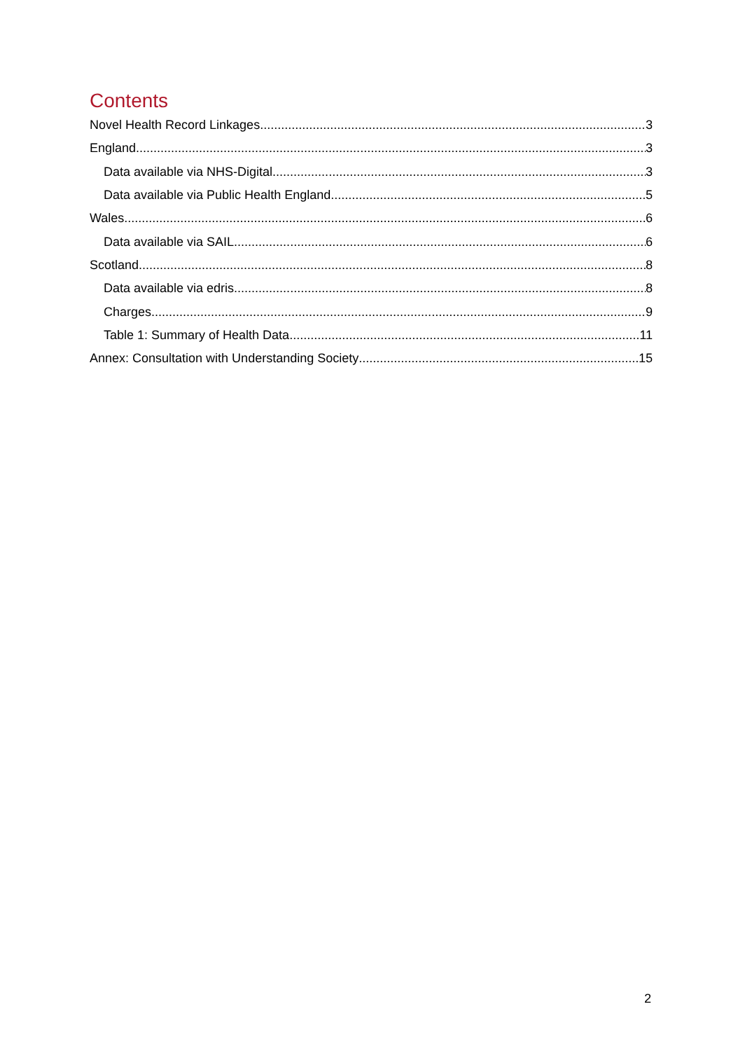Contents
Novel Health Record Linkages 3
England 3
Data available via NHS-Digital 3
Data available via Public Health England 5
Wales 6
Data available via SAIL 6
Scotland 8
Data available via edris 8
Charges 9
Table 1: Summary of Health Data 11
Annex: Consultation with Understanding Society 15
2